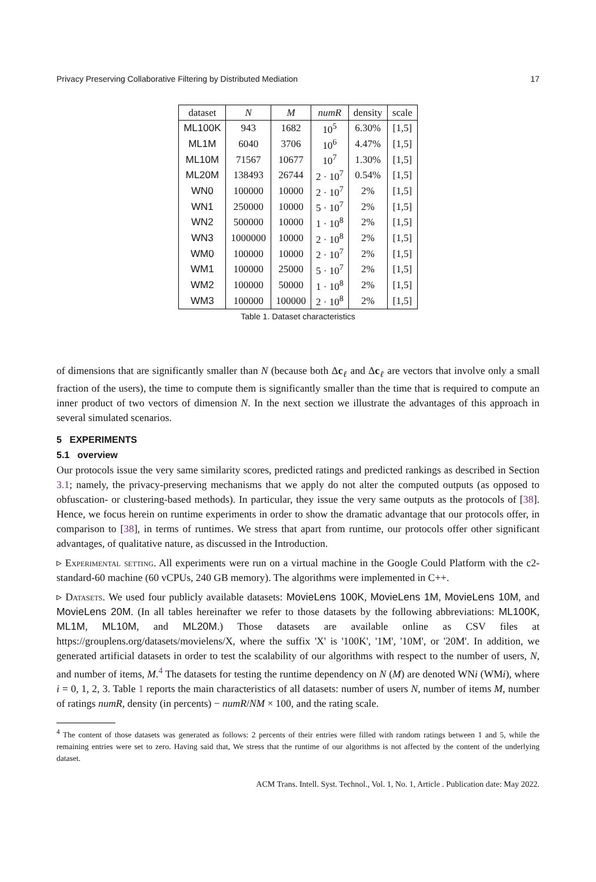Privacy Preserving Collaborative Filtering by Distributed Mediation 17
| dataset | N | M | numR | density | scale |
| --- | --- | --- | --- | --- | --- |
| ML100K | 943 | 1682 | 10<sup>5</sup> | 6.30% | [1,5] |
| ML1M | 6040 | 3706 | 10<sup>6</sup> | 4.47% | [1,5] |
| ML10M | 71567 | 10677 | 10<sup>7</sup> | 1.30% | [1,5] |
| ML20M | 138493 | 26744 | 2 · 10<sup>7</sup> | 0.54% | [1,5] |
| WN0 | 100000 | 10000 | 2 · 10<sup>7</sup> | 2% | [1,5] |
| WN1 | 250000 | 10000 | 5 · 10<sup>7</sup> | 2% | [1,5] |
| WN2 | 500000 | 10000 | 1 · 10<sup>8</sup> | 2% | [1,5] |
| WN3 | 1000000 | 10000 | 2 · 10<sup>8</sup> | 2% | [1,5] |
| WM0 | 100000 | 10000 | 2 · 10<sup>7</sup> | 2% | [1,5] |
| WM1 | 100000 | 25000 | 5 · 10<sup>7</sup> | 2% | [1,5] |
| WM2 | 100000 | 50000 | 1 · 10<sup>8</sup> | 2% | [1,5] |
| WM3 | 100000 | 100000 | 2 · 10<sup>8</sup> | 2% | [1,5] |
Table 1. Dataset characteristics
of dimensions that are significantly smaller than N (because both Δc<sub>ℓ</sub> and Δc<sub>ℓ</sub> are vectors that involve only a small fraction of the users), the time to compute them is significantly smaller than the time that is required to compute an inner product of two vectors of dimension N. In the next section we illustrate the advantages of this approach in several simulated scenarios.
5 EXPERIMENTS
5.1 overview
Our protocols issue the very same similarity scores, predicted ratings and predicted rankings as described in Section 3.1; namely, the privacy-preserving mechanisms that we apply do not alter the computed outputs (as opposed to obfuscation- or clustering-based methods). In particular, they issue the very same outputs as the protocols of [38]. Hence, we focus herein on runtime experiments in order to show the dramatic advantage that our protocols offer, in comparison to [38], in terms of runtimes. We stress that apart from runtime, our protocols offer other significant advantages, of qualitative nature, as discussed in the Introduction.
▹ Experimental setting. All experiments were run on a virtual machine in the Google Could Platform with the c2-standard-60 machine (60 vCPUs, 240 GB memory). The algorithms were implemented in C++.
▹ Datasets. We used four publicly available datasets: MovieLens 100K, MovieLens 1M, MovieLens 10M, and MovieLens 20M. (In all tables hereinafter we refer to those datasets by the following abbreviations: ML100K, ML1M, ML10M, and ML20M.) Those datasets are available online as CSV files at https://grouplens.org/datasets/movielens/X, where the suffix 'X' is '100K', '1M', '10M', or '20M'. In addition, we generated artificial datasets in order to test the scalability of our algorithms with respect to the number of users, N, and number of items, M.<sup>4</sup> The datasets for testing the runtime dependency on N (M) are denoted WNi (WMi), where i = 0, 1, 2, 3. Table 1 reports the main characteristics of all datasets: number of users N, number of items M, number of ratings numR, density (in percents) − numR/NM × 100, and the rating scale.
<sup>4</sup> The content of those datasets was generated as follows: 2 percents of their entries were filled with random ratings between 1 and 5, while the remaining entries were set to zero. Having said that, We stress that the runtime of our algorithms is not affected by the content of the underlying dataset.
ACM Trans. Intell. Syst. Technol., Vol. 1, No. 1, Article . Publication date: May 2022.